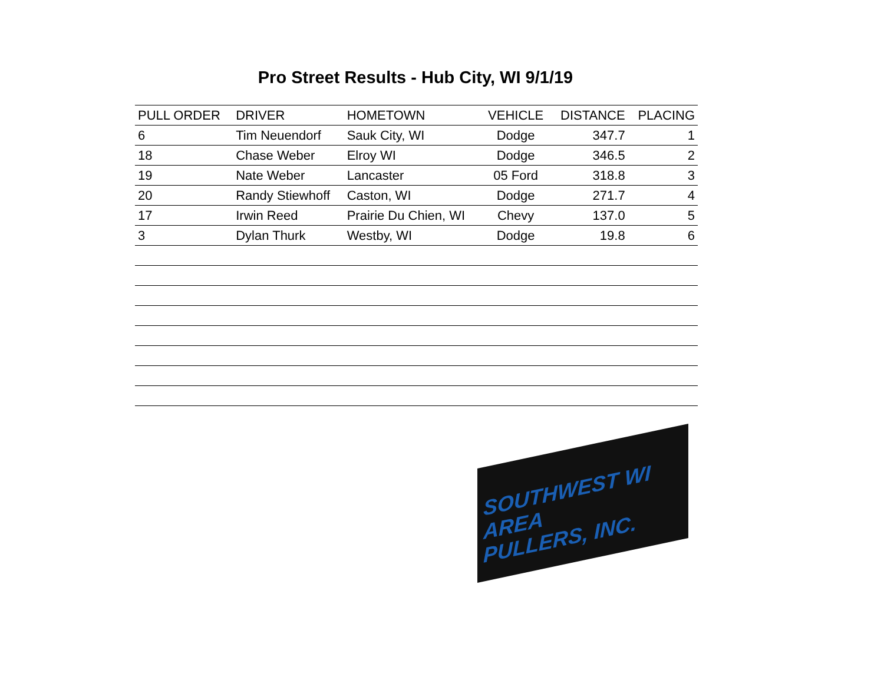Pro Street Results - Hub City, WI 9/1/19
| PULL ORDER | DRIVER | HOMETOWN | VEHICLE | DISTANCE | PLACING |
| --- | --- | --- | --- | --- | --- |
| 6 | Tim Neuendorf | Sauk City, WI | Dodge | 347.7 | 1 |
| 18 | Chase Weber | Elroy WI | Dodge | 346.5 | 2 |
| 19 | Nate Weber | Lancaster | 05 Ford | 318.8 | 3 |
| 20 | Randy Stiewhoff | Caston, WI | Dodge | 271.7 | 4 |
| 17 | Irwin Reed | Prairie Du Chien, WI | Chevy | 137.0 | 5 |
| 3 | Dylan Thurk | Westby, WI | Dodge | 19.8 | 6 |
SOUTHWEST WI AREA
PULLERS, INC.